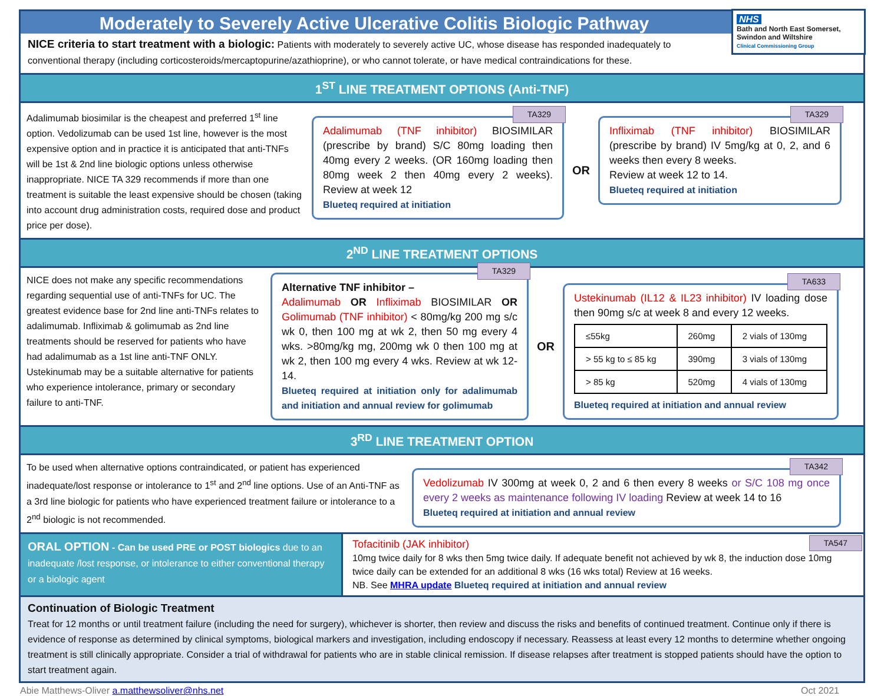Moderately to Severely Active Ulcerative Colitis Biologic Pathway
NHS
Bath and North East Somerset, Swindon and Wiltshire
Clinical Commissioning Group
NICE criteria to start treatment with a biologic: Patients with moderately to severely active UC, whose disease has responded inadequately to conventional therapy (including corticosteroids/mercaptopurine/azathioprine), or who cannot tolerate, or have medical contraindications for these.
1<sup>ST</sup> LINE TREATMENT OPTIONS (Anti-TNF)
Adalimumab biosimilar is the cheapest and preferred 1<sup>st</sup> line option. Vedolizumab can be used 1st line, however is the most expensive option and in practice it is anticipated that anti-TNFs will be 1st & 2nd line biologic options unless otherwise inappropriate. NICE TA 329 recommends if more than one treatment is suitable the least expensive should be chosen (taking into account drug administration costs, required dose and product price per dose).
TA329
Adalimumab (TNF inhibitor) BIOSIMILAR (prescribe by brand) S/C 80mg loading then 40mg every 2 weeks. (OR 160mg loading then 80mg week 2 then 40mg every 2 weeks). Review at week 12
Blueteq required at initiation
OR
TA329
Infliximab (TNF inhibitor) BIOSIMILAR (prescribe by brand) IV 5mg/kg at 0, 2, and 6 weeks then every 8 weeks.
Review at week 12 to 14.
Blueteq required at initiation
2<sup>ND</sup> LINE TREATMENT OPTIONS
NICE does not make any specific recommendations regarding sequential use of anti-TNFs for UC. The greatest evidence base for 2nd line anti-TNFs relates to adalimumab. Infliximab & golimumab as 2nd line treatments should be reserved for patients who have had adalimumab as a 1st line anti-TNF ONLY. Ustekinumab may be a suitable alternative for patients who experience intolerance, primary or secondary failure to anti-TNF.
TA329
Alternative TNF inhibitor –
Adalimumab OR Infliximab BIOSIMILAR OR Golimumab (TNF inhibitor) < 80mg/kg 200 mg s/c wk 0, then 100 mg at wk 2, then 50 mg every 4 wks. >80mg/kg mg, 200mg wk 0 then 100 mg at wk 2, then 100 mg every 4 wks. Review at wk 12-14.
Blueteq required at initiation only for adalimumab and initiation and annual review for golimumab
OR
TA633
Ustekinumab (IL12 & IL23 inhibitor) IV loading dose then 90mg s/c at week 8 and every 12 weeks.
| ≤55kg | 260mg | 2 vials of 130mg |
| > 55 kg to ≤ 85 kg | 390mg | 3 vials of 130mg |
| > 85 kg | 520mg | 4 vials of 130mg |
Blueteq required at initiation and annual review
3<sup>RD</sup> LINE TREATMENT OPTION
To be used when alternative options contraindicated, or patient has experienced inadequate/lost response or intolerance to 1<sup>st</sup> and 2<sup>nd</sup> line options. Use of an Anti-TNF as a 3rd line biologic for patients who have experienced treatment failure or intolerance to a 2<sup>nd</sup> biologic is not recommended.
TA342
Vedolizumab IV 300mg at week 0, 2 and 6 then every 8 weeks or S/C 108 mg once every 2 weeks as maintenance following IV loading Review at week 14 to 16
Blueteq required at initiation and annual review
ORAL OPTION - Can be used PRE or POST biologics due to an inadequate /lost response, or intolerance to either conventional therapy or a biologic agent
TA547 Tofacitinib (JAK inhibitor)
10mg twice daily for 8 wks then 5mg twice daily. If adequate benefit not achieved by wk 8, the induction dose 10mg twice daily can be extended for an additional 8 wks (16 wks total) Review at 16 weeks.
NB. See MHRA update Blueteq required at initiation and annual review
Continuation of Biologic Treatment
Treat for 12 months or until treatment failure (including the need for surgery), whichever is shorter, then review and discuss the risks and benefits of continued treatment. Continue only if there is evidence of response as determined by clinical symptoms, biological markers and investigation, including endoscopy if necessary. Reassess at least every 12 months to determine whether ongoing treatment is still clinically appropriate. Consider a trial of withdrawal for patients who are in stable clinical remission. If disease relapses after treatment is stopped patients should have the option to start treatment again.
Abie Matthews-Oliver a.matthewsoliver@nhs.net Oct 2021